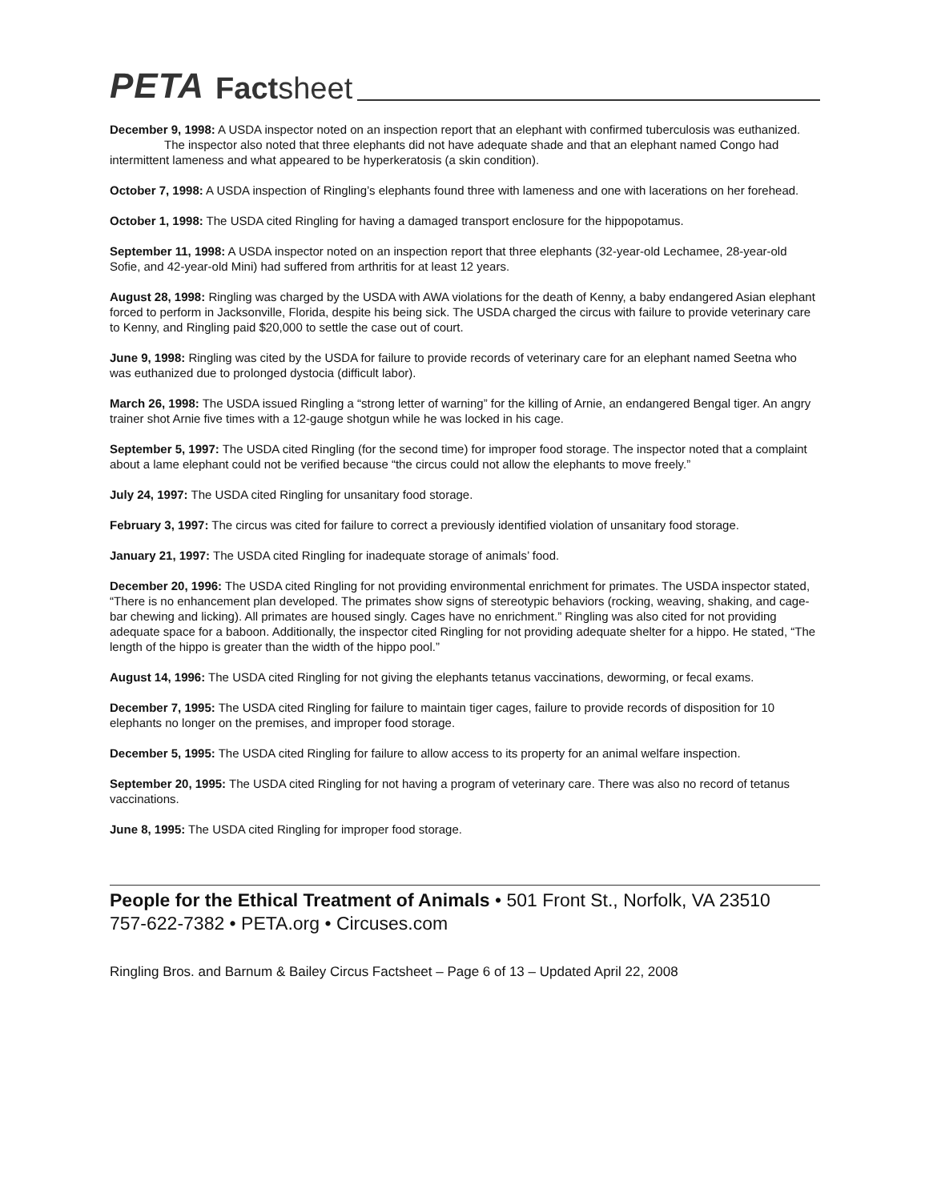PETA Factsheet
December 9, 1998: A USDA inspector noted on an inspection report that an elephant with confirmed tuberculosis was euthanized.
The inspector also noted that three elephants did not have adequate shade and that an elephant named Congo had intermittent lameness and what appeared to be hyperkeratosis (a skin condition).
October 7, 1998: A USDA inspection of Ringling’s elephants found three with lameness and one with lacerations on her forehead.
October 1, 1998: The USDA cited Ringling for having a damaged transport enclosure for the hippopotamus.
September 11, 1998: A USDA inspector noted on an inspection report that three elephants (32-year-old Lechamee, 28-year-old Sofie, and 42-year-old Mini) had suffered from arthritis for at least 12 years.
August 28, 1998: Ringling was charged by the USDA with AWA violations for the death of Kenny, a baby endangered Asian elephant forced to perform in Jacksonville, Florida, despite his being sick. The USDA charged the circus with failure to provide veterinary care to Kenny, and Ringling paid $20,000 to settle the case out of court.
June 9, 1998: Ringling was cited by the USDA for failure to provide records of veterinary care for an elephant named Seetna who was euthanized due to prolonged dystocia (difficult labor).
March 26, 1998: The USDA issued Ringling a “strong letter of warning” for the killing of Arnie, an endangered Bengal tiger. An angry trainer shot Arnie five times with a 12-gauge shotgun while he was locked in his cage.
September 5, 1997: The USDA cited Ringling (for the second time) for improper food storage. The inspector noted that a complaint about a lame elephant could not be verified because “the circus could not allow the elephants to move freely.”
July 24, 1997: The USDA cited Ringling for unsanitary food storage.
February 3, 1997: The circus was cited for failure to correct a previously identified violation of unsanitary food storage.
January 21, 1997: The USDA cited Ringling for inadequate storage of animals’ food.
December 20, 1996: The USDA cited Ringling for not providing environmental enrichment for primates. The USDA inspector stated, “There is no enhancement plan developed. The primates show signs of stereotypic behaviors (rocking, weaving, shaking, and cage-bar chewing and licking). All primates are housed singly. Cages have no enrichment.” Ringling was also cited for not providing adequate space for a baboon. Additionally, the inspector cited Ringling for not providing adequate shelter for a hippo. He stated, “The length of the hippo is greater than the width of the hippo pool.”
August 14, 1996: The USDA cited Ringling for not giving the elephants tetanus vaccinations, deworming, or fecal exams.
December 7, 1995: The USDA cited Ringling for failure to maintain tiger cages, failure to provide records of disposition for 10 elephants no longer on the premises, and improper food storage.
December 5, 1995: The USDA cited Ringling for failure to allow access to its property for an animal welfare inspection.
September 20, 1995: The USDA cited Ringling for not having a program of veterinary care. There was also no record of tetanus vaccinations.
June 8, 1995: The USDA cited Ringling for improper food storage.
People for the Ethical Treatment of Animals • 501 Front St., Norfolk, VA 23510
757-622-7382 • PETA.org • Circuses.com
Ringling Bros. and Barnum & Bailey Circus Factsheet – Page 6 of 13 – Updated April 22, 2008